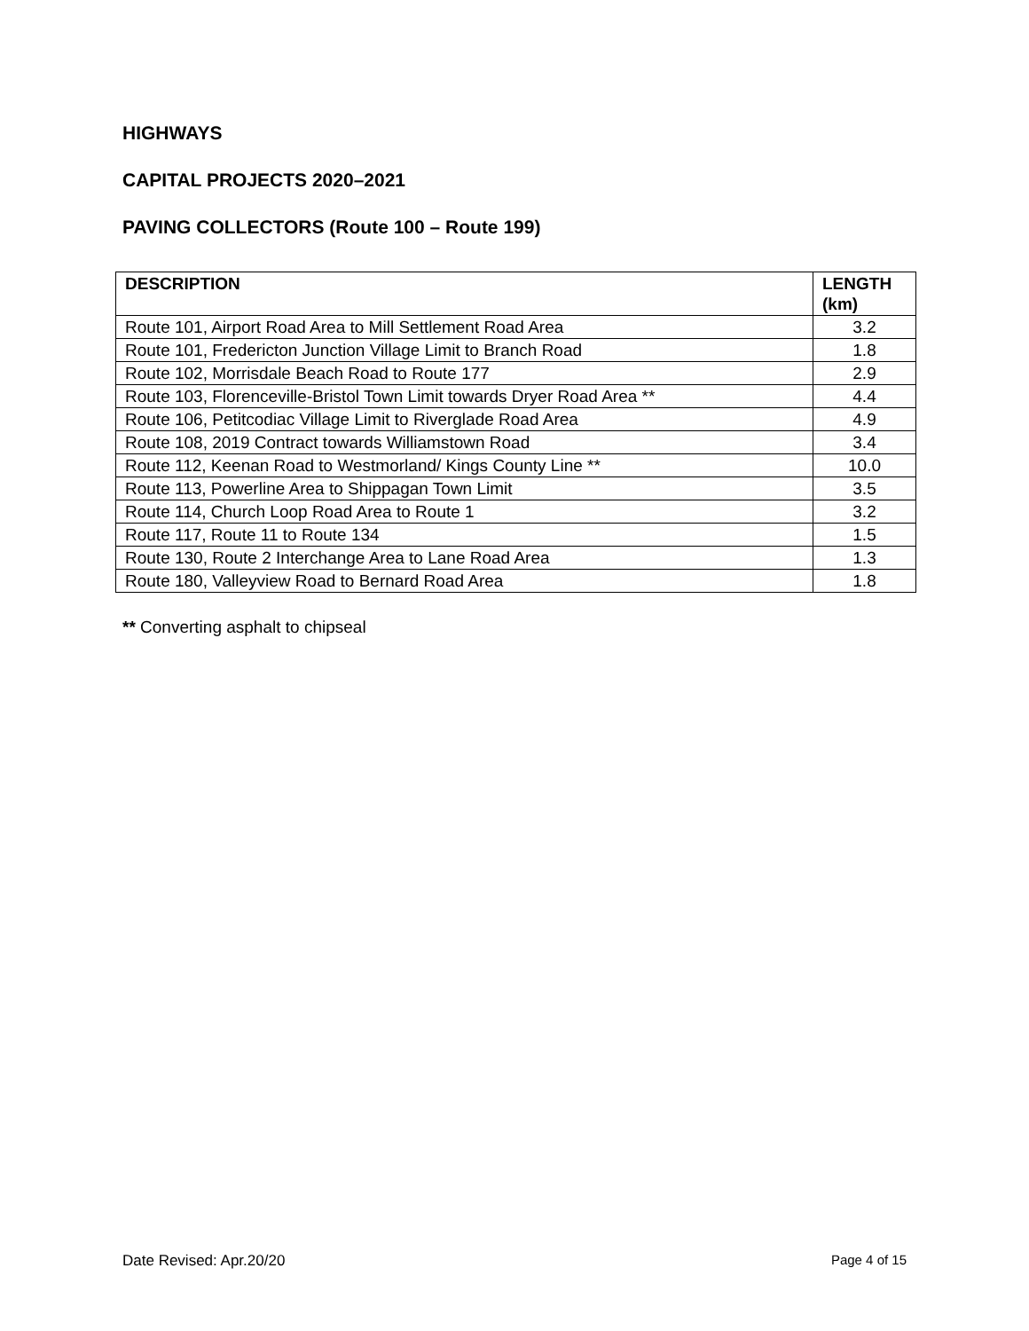HIGHWAYS
CAPITAL PROJECTS 2020–2021
PAVING COLLECTORS (Route 100 – Route 199)
| DESCRIPTION | LENGTH (km) |
| --- | --- |
| Route 101, Airport Road Area to Mill Settlement Road Area | 3.2 |
| Route 101, Fredericton Junction Village Limit to Branch Road | 1.8 |
| Route 102, Morrisdale Beach Road to Route 177 | 2.9 |
| Route 103, Florenceville-Bristol Town Limit towards Dryer Road Area ** | 4.4 |
| Route 106, Petitcodiac Village Limit to Riverglade Road Area | 4.9 |
| Route 108, 2019 Contract towards Williamstown Road | 3.4 |
| Route 112, Keenan Road to Westmorland/ Kings County Line ** | 10.0 |
| Route 113, Powerline Area to Shippagan Town Limit | 3.5 |
| Route 114, Church Loop Road Area to Route 1 | 3.2 |
| Route 117, Route 11 to Route 134 | 1.5 |
| Route 130, Route 2 Interchange Area to Lane Road Area | 1.3 |
| Route 180, Valleyview Road to Bernard Road Area | 1.8 |
** Converting asphalt to chipseal
Date Revised: Apr.20/20 Page 4 of 15